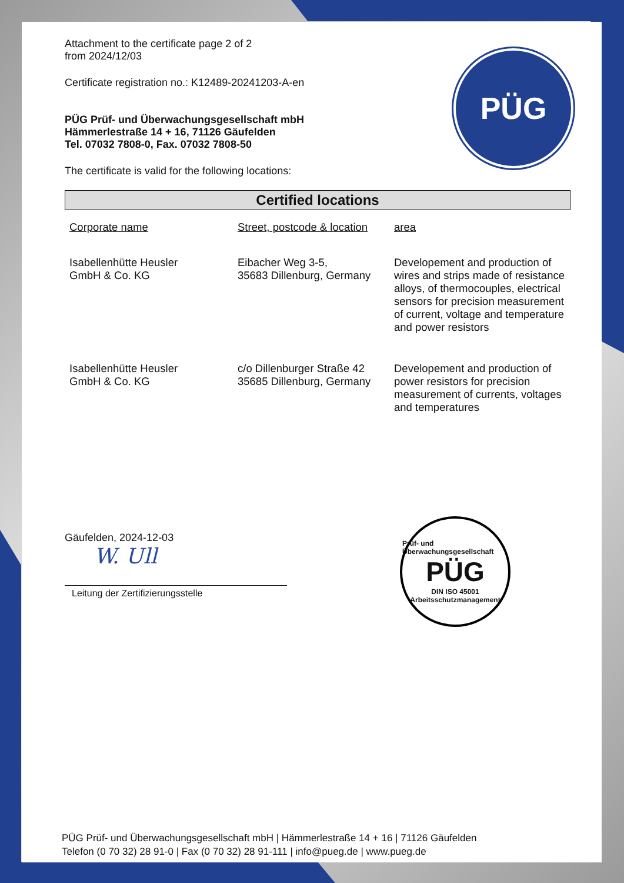PÜG
Attachment to the certificate page 2 of 2
from 2024/12/03
Certificate registration no.: K12489-20241203-A-en
PÜG Prüf- und Überwachungsgesellschaft mbH
Hämmerlestraße 14 + 16, 71126 Gäufelden
Tel. 07032 7808-0, Fax. 07032 7808-50
The certificate is valid for the following locations:
Certified locations
| Corporate name | Street, postcode & location | area |
| --- | --- | --- |
| Isabellenhütte Heusler GmbH & Co. KG | Eibacher Weg 3-5, 35683 Dillenburg, Germany | Developement and production of wires and strips made of resistance alloys, of thermocouples, electrical sensors for precision measurement of current, voltage and temperature and power resistors |
| Isabellenhütte Heusler GmbH & Co. KG | c/o Dillenburger Straße 42 35685 Dillenburg, Germany | Developement and production of power resistors for precision measurement of currents, voltages and temperatures |
Gäufelden, 2024-12-03
W. Ull
Leitung der Zertifizierungsstelle
Prüf- und Überwachungsgesellschaft
PÜG
DIN ISO 45001
Arbeitsschutzmanagement
PÜG Prüf- und Überwachungsgesellschaft mbH | Hämmerlestraße 14 + 16 | 71126 Gäufelden
Telefon (0 70 32) 28 91-0 | Fax (0 70 32) 28 91-111 | info@pueg.de | www.pueg.de